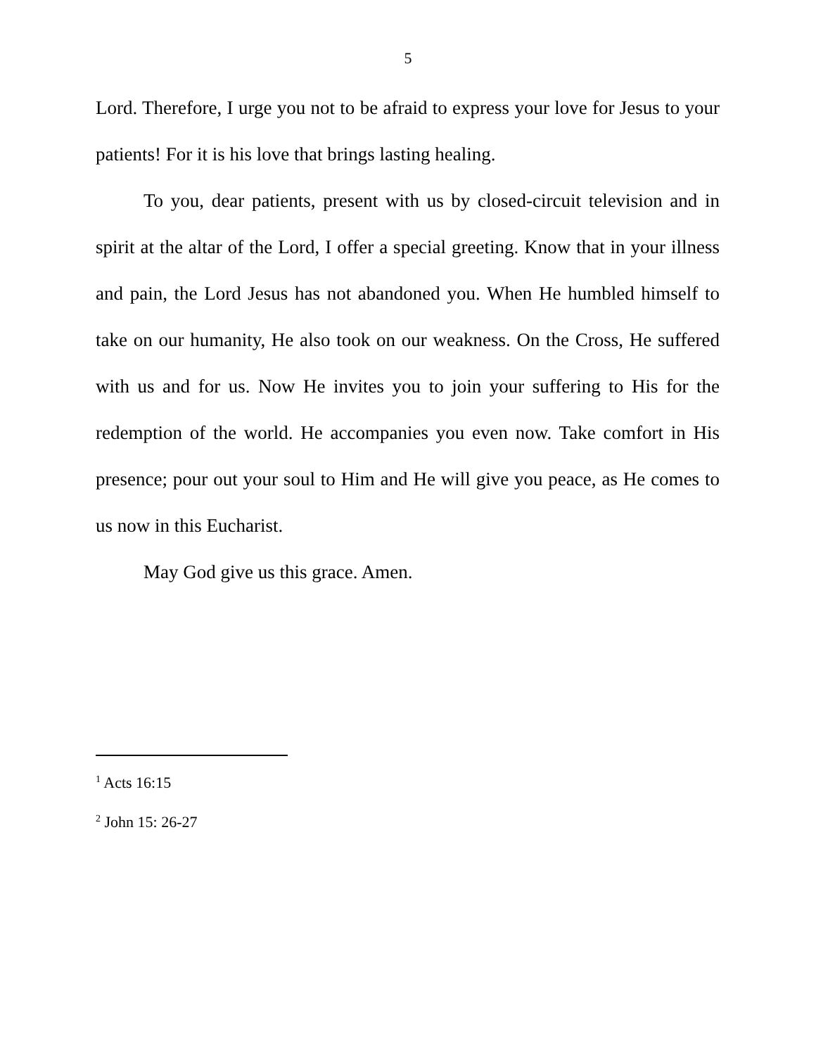5
Lord. Therefore, I urge you not to be afraid to express your love for Jesus to your patients! For it is his love that brings lasting healing.
To you, dear patients, present with us by closed-circuit television and in spirit at the altar of the Lord, I offer a special greeting. Know that in your illness and pain, the Lord Jesus has not abandoned you. When He humbled himself to take on our humanity, He also took on our weakness. On the Cross, He suffered with us and for us. Now He invites you to join your suffering to His for the redemption of the world. He accompanies you even now. Take comfort in His presence; pour out your soul to Him and He will give you peace, as He comes to us now in this Eucharist.
May God give us this grace. Amen.
<sup>1</sup> Acts 16:15
<sup>2</sup> John 15: 26-27